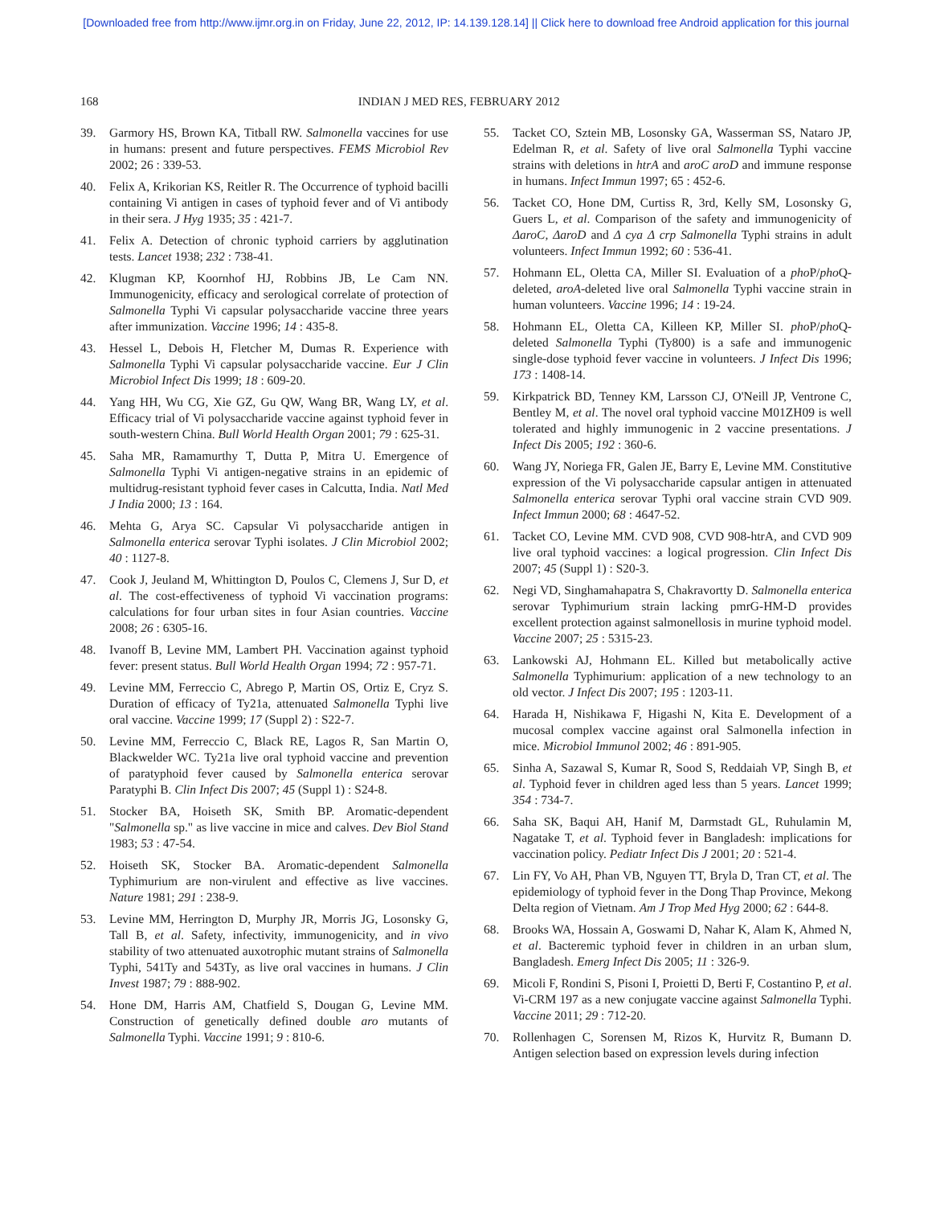[Downloaded free from http://www.ijmr.org.in on Friday, June 22, 2012, IP: 14.139.128.14] || Click here to download free Android application for this journal
168 INDIAN J MED RES, FEBRUARY 2012
39. Garmory HS, Brown KA, Titball RW. Salmonella vaccines for use in humans: present and future perspectives. FEMS Microbiol Rev 2002; 26 : 339-53.
40. Felix A, Krikorian KS, Reitler R. The Occurrence of typhoid bacilli containing Vi antigen in cases of typhoid fever and of Vi antibody in their sera. J Hyg 1935; 35 : 421-7.
41. Felix A. Detection of chronic typhoid carriers by agglutination tests. Lancet 1938; 232 : 738-41.
42. Klugman KP, Koornhof HJ, Robbins JB, Le Cam NN. Immunogenicity, efficacy and serological correlate of protection of Salmonella Typhi Vi capsular polysaccharide vaccine three years after immunization. Vaccine 1996; 14 : 435-8.
43. Hessel L, Debois H, Fletcher M, Dumas R. Experience with Salmonella Typhi Vi capsular polysaccharide vaccine. Eur J Clin Microbiol Infect Dis 1999; 18 : 609-20.
44. Yang HH, Wu CG, Xie GZ, Gu QW, Wang BR, Wang LY, et al. Efficacy trial of Vi polysaccharide vaccine against typhoid fever in south-western China. Bull World Health Organ 2001; 79 : 625-31.
45. Saha MR, Ramamurthy T, Dutta P, Mitra U. Emergence of Salmonella Typhi Vi antigen-negative strains in an epidemic of multidrug-resistant typhoid fever cases in Calcutta, India. Natl Med J India 2000; 13 : 164.
46. Mehta G, Arya SC. Capsular Vi polysaccharide antigen in Salmonella enterica serovar Typhi isolates. J Clin Microbiol 2002; 40 : 1127-8.
47. Cook J, Jeuland M, Whittington D, Poulos C, Clemens J, Sur D, et al. The cost-effectiveness of typhoid Vi vaccination programs: calculations for four urban sites in four Asian countries. Vaccine 2008; 26 : 6305-16.
48. Ivanoff B, Levine MM, Lambert PH. Vaccination against typhoid fever: present status. Bull World Health Organ 1994; 72 : 957-71.
49. Levine MM, Ferreccio C, Abrego P, Martin OS, Ortiz E, Cryz S. Duration of efficacy of Ty21a, attenuated Salmonella Typhi live oral vaccine. Vaccine 1999; 17 (Suppl 2) : S22-7.
50. Levine MM, Ferreccio C, Black RE, Lagos R, San Martin O, Blackwelder WC. Ty21a live oral typhoid vaccine and prevention of paratyphoid fever caused by Salmonella enterica serovar Paratyphi B. Clin Infect Dis 2007; 45 (Suppl 1) : S24-8.
51. Stocker BA, Hoiseth SK, Smith BP. Aromatic-dependent "Salmonella sp." as live vaccine in mice and calves. Dev Biol Stand 1983; 53 : 47-54.
52. Hoiseth SK, Stocker BA. Aromatic-dependent Salmonella Typhimurium are non-virulent and effective as live vaccines. Nature 1981; 291 : 238-9.
53. Levine MM, Herrington D, Murphy JR, Morris JG, Losonsky G, Tall B, et al. Safety, infectivity, immunogenicity, and in vivo stability of two attenuated auxotrophic mutant strains of Salmonella Typhi, 541Ty and 543Ty, as live oral vaccines in humans. J Clin Invest 1987; 79 : 888-902.
54. Hone DM, Harris AM, Chatfield S, Dougan G, Levine MM. Construction of genetically defined double aro mutants of Salmonella Typhi. Vaccine 1991; 9 : 810-6.
55. Tacket CO, Sztein MB, Losonsky GA, Wasserman SS, Nataro JP, Edelman R, et al. Safety of live oral Salmonella Typhi vaccine strains with deletions in htrA and aroC aroD and immune response in humans. Infect Immun 1997; 65 : 452-6.
56. Tacket CO, Hone DM, Curtiss R, 3rd, Kelly SM, Losonsky G, Guers L, et al. Comparison of the safety and immunogenicity of ΔaroC, ΔaroD and Δ cya Δ crp Salmonella Typhi strains in adult volunteers. Infect Immun 1992; 60 : 536-41.
57. Hohmann EL, Oletta CA, Miller SI. Evaluation of a pho P/pho Q-deleted, aroA-deleted live oral Salmonella Typhi vaccine strain in human volunteers. Vaccine 1996; 14 : 19-24.
58. Hohmann EL, Oletta CA, Killeen KP, Miller SI. pho P/pho Q-deleted Salmonella Typhi (Ty800) is a safe and immunogenic single-dose typhoid fever vaccine in volunteers. J Infect Dis 1996; 173 : 1408-14.
59. Kirkpatrick BD, Tenney KM, Larsson CJ, O'Neill JP, Ventrone C, Bentley M, et al. The novel oral typhoid vaccine M01ZH09 is well tolerated and highly immunogenic in 2 vaccine presentations. J Infect Dis 2005; 192 : 360-6.
60. Wang JY, Noriega FR, Galen JE, Barry E, Levine MM. Constitutive expression of the Vi polysaccharide capsular antigen in attenuated Salmonella enterica serovar Typhi oral vaccine strain CVD 909. Infect Immun 2000; 68 : 4647-52.
61. Tacket CO, Levine MM. CVD 908, CVD 908-htrA, and CVD 909 live oral typhoid vaccines: a logical progression. Clin Infect Dis 2007; 45 (Suppl 1) : S20-3.
62. Negi VD, Singhamahapatra S, Chakravortty D. Salmonella enterica serovar Typhimurium strain lacking pmrG-HM-D provides excellent protection against salmonellosis in murine typhoid model. Vaccine 2007; 25 : 5315-23.
63. Lankowski AJ, Hohmann EL. Killed but metabolically active Salmonella Typhimurium: application of a new technology to an old vector. J Infect Dis 2007; 195 : 1203-11.
64. Harada H, Nishikawa F, Higashi N, Kita E. Development of a mucosal complex vaccine against oral Salmonella infection in mice. Microbiol Immunol 2002; 46 : 891-905.
65. Sinha A, Sazawal S, Kumar R, Sood S, Reddaiah VP, Singh B, et al. Typhoid fever in children aged less than 5 years. Lancet 1999; 354 : 734-7.
66. Saha SK, Baqui AH, Hanif M, Darmstadt GL, Ruhulamin M, Nagatake T, et al. Typhoid fever in Bangladesh: implications for vaccination policy. Pediatr Infect Dis J 2001; 20 : 521-4.
67. Lin FY, Vo AH, Phan VB, Nguyen TT, Bryla D, Tran CT, et al. The epidemiology of typhoid fever in the Dong Thap Province, Mekong Delta region of Vietnam. Am J Trop Med Hyg 2000; 62 : 644-8.
68. Brooks WA, Hossain A, Goswami D, Nahar K, Alam K, Ahmed N, et al. Bacteremic typhoid fever in children in an urban slum, Bangladesh. Emerg Infect Dis 2005; 11 : 326-9.
69. Micoli F, Rondini S, Pisoni I, Proietti D, Berti F, Costantino P, et al. Vi-CRM 197 as a new conjugate vaccine against Salmonella Typhi. Vaccine 2011; 29 : 712-20.
70. Rollenhagen C, Sorensen M, Rizos K, Hurvitz R, Bumann D. Antigen selection based on expression levels during infection